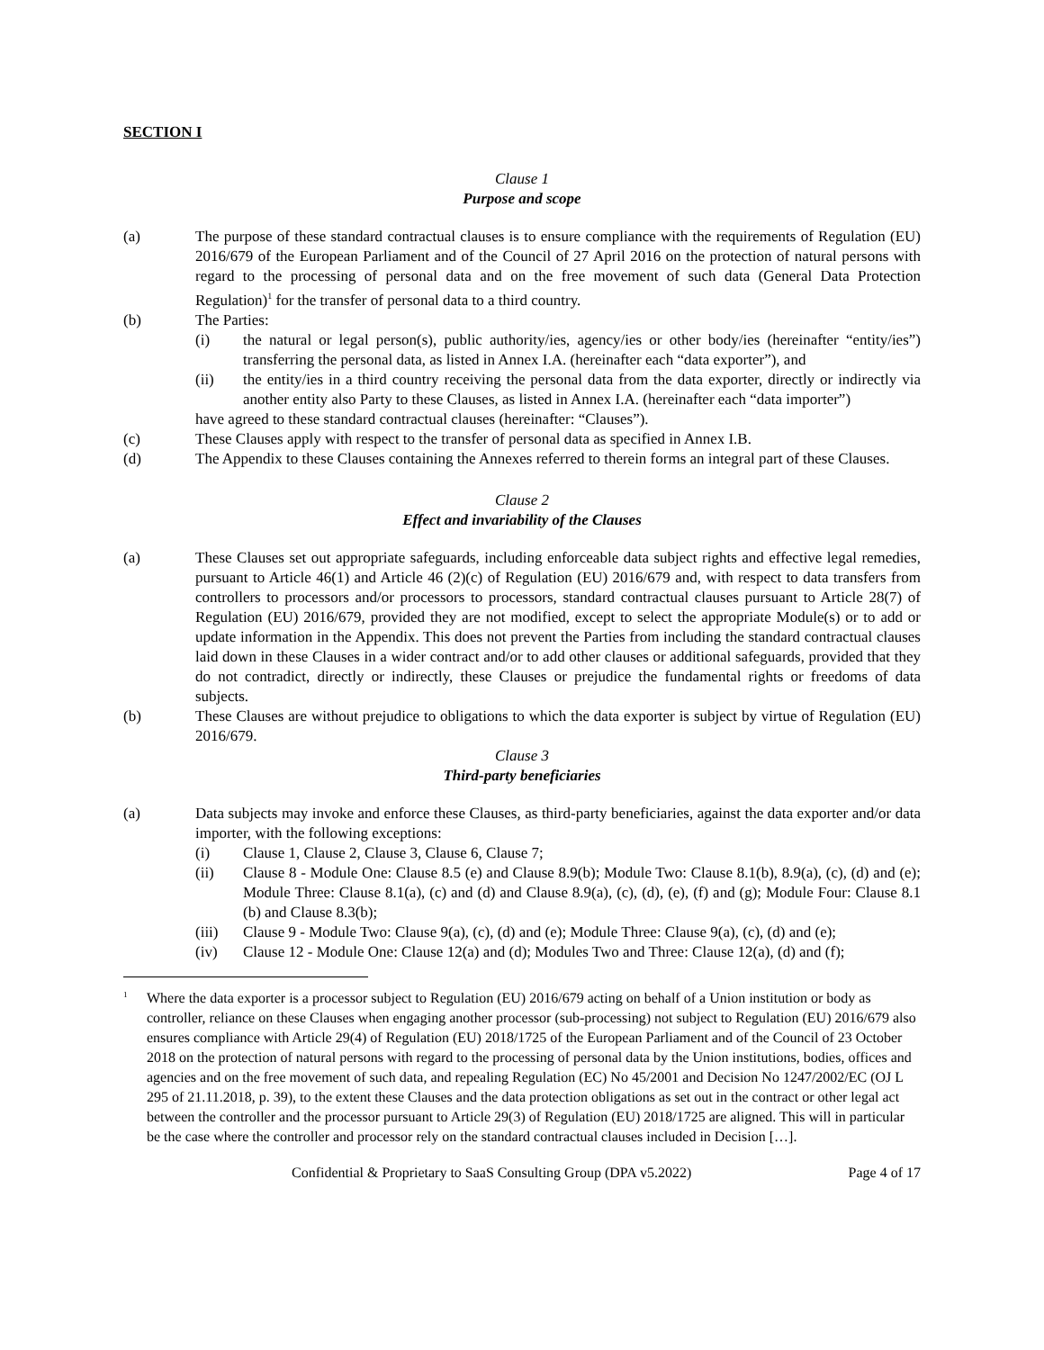SECTION I
Clause 1
Purpose and scope
(a) The purpose of these standard contractual clauses is to ensure compliance with the requirements of Regulation (EU) 2016/679 of the European Parliament and of the Council of 27 April 2016 on the protection of natural persons with regard to the processing of personal data and on the free movement of such data (General Data Protection Regulation)<sup>1</sup> for the transfer of personal data to a third country.
(b) The Parties:
(i) the natural or legal person(s), public authority/ies, agency/ies or other body/ies (hereinafter “entity/ies”) transferring the personal data, as listed in Annex I.A. (hereinafter each “data exporter”), and
(ii) the entity/ies in a third country receiving the personal data from the data exporter, directly or indirectly via another entity also Party to these Clauses, as listed in Annex I.A. (hereinafter each “data importer”)
have agreed to these standard contractual clauses (hereinafter: “Clauses”).
(c) These Clauses apply with respect to the transfer of personal data as specified in Annex I.B.
(d) The Appendix to these Clauses containing the Annexes referred to therein forms an integral part of these Clauses.
Clause 2
Effect and invariability of the Clauses
(a) These Clauses set out appropriate safeguards, including enforceable data subject rights and effective legal remedies, pursuant to Article 46(1) and Article 46 (2)(c) of Regulation (EU) 2016/679 and, with respect to data transfers from controllers to processors and/or processors to processors, standard contractual clauses pursuant to Article 28(7) of Regulation (EU) 2016/679, provided they are not modified, except to select the appropriate Module(s) or to add or update information in the Appendix. This does not prevent the Parties from including the standard contractual clauses laid down in these Clauses in a wider contract and/or to add other clauses or additional safeguards, provided that they do not contradict, directly or indirectly, these Clauses or prejudice the fundamental rights or freedoms of data subjects.
(b) These Clauses are without prejudice to obligations to which the data exporter is subject by virtue of Regulation (EU) 2016/679.
Clause 3
Third-party beneficiaries
(a) Data subjects may invoke and enforce these Clauses, as third-party beneficiaries, against the data exporter and/or data importer, with the following exceptions:
(i) Clause 1, Clause 2, Clause 3, Clause 6, Clause 7;
(ii) Clause 8 - Module One: Clause 8.5 (e) and Clause 8.9(b); Module Two: Clause 8.1(b), 8.9(a), (c), (d) and (e); Module Three: Clause 8.1(a), (c) and (d) and Clause 8.9(a), (c), (d), (e), (f) and (g); Module Four: Clause 8.1 (b) and Clause 8.3(b);
(iii) Clause 9 - Module Two: Clause 9(a), (c), (d) and (e); Module Three: Clause 9(a), (c), (d) and (e);
(iv) Clause 12 - Module One: Clause 12(a) and (d); Modules Two and Three: Clause 12(a), (d) and (f);
<sup>1</sup>
Where the data exporter is a processor subject to Regulation (EU) 2016/679 acting on behalf of a Union institution or body as controller, reliance on these Clauses when engaging another processor (sub-processing) not subject to Regulation (EU) 2016/679 also ensures compliance with Article 29(4) of Regulation (EU) 2018/1725 of the European Parliament and of the Council of 23 October 2018 on the protection of natural persons with regard to the processing of personal data by the Union institutions, bodies, offices and agencies and on the free movement of such data, and repealing Regulation (EC) No 45/2001 and Decision No 1247/2002/EC (OJ L 295 of 21.11.2018, p. 39), to the extent these Clauses and the data protection obligations as set out in the contract or other legal act between the controller and the processor pursuant to Article 29(3) of Regulation (EU) 2018/1725 are aligned. This will in particular be the case where the controller and processor rely on the standard contractual clauses included in Decision […].
Confidential & Proprietary to SaaS Consulting Group (DPA v5.2022) Page 4 of 17